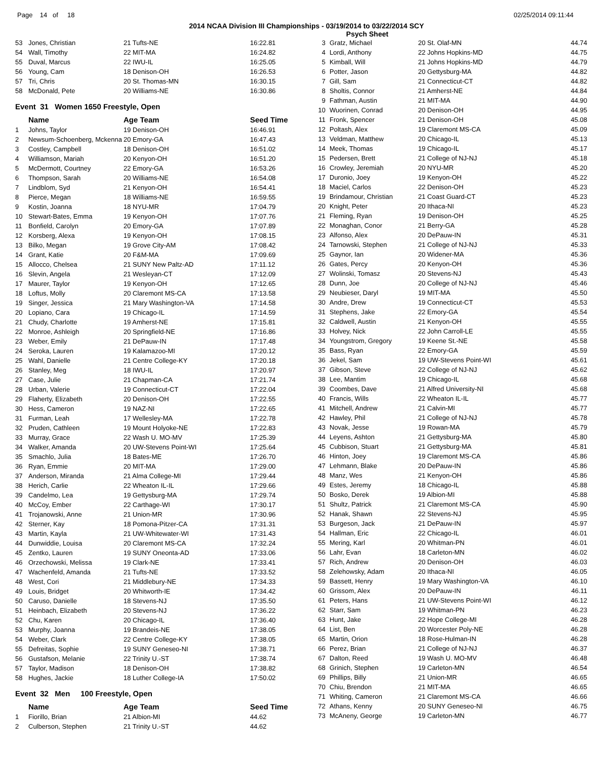Page 14 of 18 02/25/2014 09:11:44
2014 NCAA Division III Championships - 03/19/2014 to 03/22/2014 SCY
Psych Sheet
| 53 | Jones, Christian | 21 Tufts-NE | 16:22.81 |
| 54 | Wall, Timothy | 22 MIT-MA | 16:24.82 |
| 55 | Duval, Marcus | 22 IWU-IL | 16:25.05 |
| 56 | Young, Cam | 18 Denison-OH | 16:26.53 |
| 57 | Tri, Chris | 20 St. Thomas-MN | 16:30.15 |
| 58 | McDonald, Pete | 20 Williams-NE | 16:30.86 |
| Event 31 Women 1650 Freestyle, Open | | | |
| | Name | Age Team | Seed Time |
| 1 | Johns, Taylor | 19 Denison-OH | 16:46.91 |
| 2 | Newsum-Schoenberg, Mckenna | 20 Emory-GA | 16:47.43 |
| 3 | Costley, Campbell | 18 Denison-OH | 16:51.02 |
| 4 | Williamson, Mariah | 20 Kenyon-OH | 16:51.20 |
| 5 | McDermott, Courtney | 22 Emory-GA | 16:53.26 |
| 6 | Thompson, Sarah | 20 Williams-NE | 16:54.08 |
| 7 | Lindblom, Syd | 21 Kenyon-OH | 16:54.41 |
| 8 | Pierce, Megan | 18 Williams-NE | 16:59.55 |
| 9 | Kostin, Joanna | 18 NYU-MR | 17:04.79 |
| 10 | Stewart-Bates, Emma | 19 Kenyon-OH | 17:07.76 |
| 11 | Bonfield, Carolyn | 20 Emory-GA | 17:07.89 |
| 12 | Korsberg, Alexa | 19 Kenyon-OH | 17:08.15 |
| 13 | Bilko, Megan | 19 Grove City-AM | 17:08.42 |
| 14 | Grant, Katie | 20 F&M-MA | 17:09.69 |
| 15 | Allocco, Chelsea | 21 SUNY New Paltz-AD | 17:11.12 |
| 16 | Slevin, Angela | 21 Wesleyan-CT | 17:12.09 |
| 17 | Maurer, Taylor | 19 Kenyon-OH | 17:12.65 |
| 18 | Loftus, Molly | 20 Claremont MS-CA | 17:13.58 |
| 19 | Singer, Jessica | 21 Mary Washington-VA | 17:14.58 |
| 20 | Lopiano, Cara | 19 Chicago-IL | 17:14.59 |
| 21 | Chudy, Charlotte | 19 Amherst-NE | 17:15.81 |
| 22 | Monroe, Ashleigh | 20 Springfield-NE | 17:16.86 |
| 23 | Weber, Emily | 21 DePauw-IN | 17:17.48 |
| 24 | Seroka, Lauren | 19 Kalamazoo-MI | 17:20.12 |
| 25 | Wahl, Danielle | 21 Centre College-KY | 17:20.18 |
| 26 | Stanley, Meg | 18 IWU-IL | 17:20.97 |
| 27 | Case, Julie | 21 Chapman-CA | 17:21.74 |
| 28 | Urban, Valerie | 19 Connecticut-CT | 17:22.04 |
| 29 | Flaherty, Elizabeth | 20 Denison-OH | 17:22.55 |
| 30 | Hess, Cameron | 19 NAZ-NI | 17:22.65 |
| 31 | Furman, Leah | 17 Wellesley-MA | 17:22.78 |
| 32 | Pruden, Cathleen | 19 Mount Holyoke-NE | 17:22.83 |
| 33 | Murray, Grace | 22 Wash U. MO-MV | 17:25.39 |
| 34 | Walker, Amanda | 20 UW-Stevens Point-WI | 17:25.64 |
| 35 | Smachlo, Julia | 18 Bates-ME | 17:26.70 |
| 36 | Ryan, Emmie | 20 MIT-MA | 17:29.00 |
| 37 | Anderson, Miranda | 21 Alma College-MI | 17:29.44 |
| 38 | Herich, Carlie | 22 Wheaton IL-IL | 17:29.66 |
| 39 | Candelmo, Lea | 19 Gettysburg-MA | 17:29.74 |
| 40 | McCoy, Ember | 22 Carthage-WI | 17:30.17 |
| 41 | Trojanowski, Anne | 21 Union-MR | 17:30.96 |
| 42 | Sterner, Kay | 18 Pomona-Pitzer-CA | 17:31.31 |
| 43 | Martin, Kayla | 21 UW-Whitewater-WI | 17:31.43 |
| 44 | Dunwiddie, Louisa | 20 Claremont MS-CA | 17:32.24 |
| 45 | Zentko, Lauren | 19 SUNY Oneonta-AD | 17:33.06 |
| 46 | Orzechowski, Melissa | 19 Clark-NE | 17:33.41 |
| 47 | Wachenfeld, Amanda | 21 Tufts-NE | 17:33.52 |
| 48 | West, Cori | 21 Middlebury-NE | 17:34.33 |
| 49 | Louis, Bridget | 20 Whitworth-IE | 17:34.42 |
| 50 | Caruso, Danielle | 18 Stevens-NJ | 17:35.50 |
| 51 | Heinbach, Elizabeth | 20 Stevens-NJ | 17:36.22 |
| 52 | Chu, Karen | 20 Chicago-IL | 17:36.40 |
| 53 | Murphy, Joanna | 19 Brandeis-NE | 17:38.05 |
| 54 | Weber, Clark | 22 Centre College-KY | 17:38.05 |
| 55 | Defreitas, Sophie | 19 SUNY Geneseo-NI | 17:38.71 |
| 56 | Gustafson, Melanie | 22 Trinity U.-ST | 17:38.74 |
| 57 | Taylor, Madison | 18 Denison-OH | 17:38.82 |
| 58 | Hughes, Jackie | 18 Luther College-IA | 17:50.02 |
| Event 32 Men 100 Freestyle, Open | | | |
| | Name | Age Team | Seed Time |
| 1 | Fiorillo, Brian | 21 Albion-MI | 44.62 |
| 2 | Culberson, Stephen | 21 Trinity U.-ST | 44.62 |
| 3 | Gratz, Michael | 20 St. Olaf-MN | 44.74 |
| 4 | Lordi, Anthony | 22 Johns Hopkins-MD | 44.75 |
| 5 | Kimball, Will | 21 Johns Hopkins-MD | 44.79 |
| 6 | Potter, Jason | 20 Gettysburg-MA | 44.82 |
| 7 | Gill, Sam | 21 Connecticut-CT | 44.82 |
| 8 | Sholtis, Connor | 21 Amherst-NE | 44.84 |
| 9 | Fathman, Austin | 21 MIT-MA | 44.90 |
| 10 | Wuorinen, Conrad | 20 Denison-OH | 44.95 |
| 11 | Fronk, Spencer | 21 Denison-OH | 45.08 |
| 12 | Poltash, Alex | 19 Claremont MS-CA | 45.09 |
| 13 | Veldman, Matthew | 20 Chicago-IL | 45.13 |
| 14 | Meek, Thomas | 19 Chicago-IL | 45.17 |
| 15 | Pedersen, Brett | 21 College of NJ-NJ | 45.18 |
| 16 | Crowley, Jeremiah | 20 NYU-MR | 45.20 |
| 17 | Duronio, Joey | 19 Kenyon-OH | 45.22 |
| 18 | Maciel, Carlos | 22 Denison-OH | 45.23 |
| 19 | Brindamour, Christian | 21 Coast Guard-CT | 45.23 |
| 20 | Knight, Peter | 20 Ithaca-NI | 45.23 |
| 21 | Fleming, Ryan | 19 Denison-OH | 45.25 |
| 22 | Monaghan, Conor | 21 Berry-GA | 45.28 |
| 23 | Alfonso, Alex | 20 DePauw-IN | 45.31 |
| 24 | Tarnowski, Stephen | 21 College of NJ-NJ | 45.33 |
| 25 | Gaynor, Ian | 20 Widener-MA | 45.36 |
| 26 | Gates, Percy | 20 Kenyon-OH | 45.36 |
| 27 | Wolinski, Tomasz | 20 Stevens-NJ | 45.43 |
| 28 | Dunn, Joe | 20 College of NJ-NJ | 45.46 |
| 29 | Neubieser, Daryl | 19 MIT-MA | 45.50 |
| 30 | Andre, Drew | 19 Connecticut-CT | 45.53 |
| 31 | Stephens, Jake | 22 Emory-GA | 45.54 |
| 32 | Caldwell, Austin | 21 Kenyon-OH | 45.55 |
| 33 | Holvey, Nick | 22 John Carroll-LE | 45.55 |
| 34 | Youngstrom, Gregory | 19 Keene St.-NE | 45.58 |
| 35 | Bass, Ryan | 22 Emory-GA | 45.59 |
| 36 | Jekel, Sam | 19 UW-Stevens Point-WI | 45.61 |
| 37 | Gibson, Steve | 22 College of NJ-NJ | 45.62 |
| 38 | Lee, Mantim | 19 Chicago-IL | 45.68 |
| 39 | Coombes, Dave | 21 Alfred University-NI | 45.68 |
| 40 | Francis, Wills | 22 Wheaton IL-IL | 45.77 |
| 41 | Mitchell, Andrew | 21 Calvin-MI | 45.77 |
| 42 | Hawley, Phil | 21 College of NJ-NJ | 45.78 |
| 43 | Novak, Jesse | 19 Rowan-MA | 45.79 |
| 44 | Leyens, Ashton | 21 Gettysburg-MA | 45.80 |
| 45 | Cubbison, Stuart | 21 Gettysburg-MA | 45.81 |
| 46 | Hinton, Joey | 19 Claremont MS-CA | 45.86 |
| 47 | Lehmann, Blake | 20 DePauw-IN | 45.86 |
| 48 | Manz, Wes | 21 Kenyon-OH | 45.86 |
| 49 | Estes, Jeremy | 18 Chicago-IL | 45.88 |
| 50 | Bosko, Derek | 19 Albion-MI | 45.88 |
| 51 | Shultz, Patrick | 21 Claremont MS-CA | 45.90 |
| 52 | Hanak, Shawn | 22 Stevens-NJ | 45.95 |
| 53 | Burgeson, Jack | 21 DePauw-IN | 45.97 |
| 54 | Hallman, Eric | 22 Chicago-IL | 46.01 |
| 55 | Mering, Karl | 20 Whitman-PN | 46.01 |
| 56 | Lahr, Evan | 18 Carleton-MN | 46.02 |
| 57 | Rich, Andrew | 20 Denison-OH | 46.03 |
| 58 | Zelehowsky, Adam | 20 Ithaca-NI | 46.05 |
| 59 | Bassett, Henry | 19 Mary Washington-VA | 46.10 |
| 60 | Grissom, Alex | 20 DePauw-IN | 46.11 |
| 61 | Peters, Hans | 21 UW-Stevens Point-WI | 46.12 |
| 62 | Starr, Sam | 19 Whitman-PN | 46.23 |
| 63 | Hunt, Jake | 22 Hope College-MI | 46.28 |
| 64 | List, Ben | 20 Worcester Poly-NE | 46.28 |
| 65 | Martin, Orion | 18 Rose-Hulman-IN | 46.28 |
| 66 | Perez, Brian | 21 College of NJ-NJ | 46.37 |
| 67 | Dalton, Reed | 19 Wash U. MO-MV | 46.48 |
| 68 | Grinich, Stephen | 19 Carleton-MN | 46.54 |
| 69 | Phillips, Billy | 21 Union-MR | 46.65 |
| 70 | Chiu, Brendon | 21 MIT-MA | 46.65 |
| 71 | Whiting, Cameron | 21 Claremont MS-CA | 46.66 |
| 72 | Athans, Kenny | 20 SUNY Geneseo-NI | 46.75 |
| 73 | McAneny, George | 19 Carleton-MN | 46.77 |